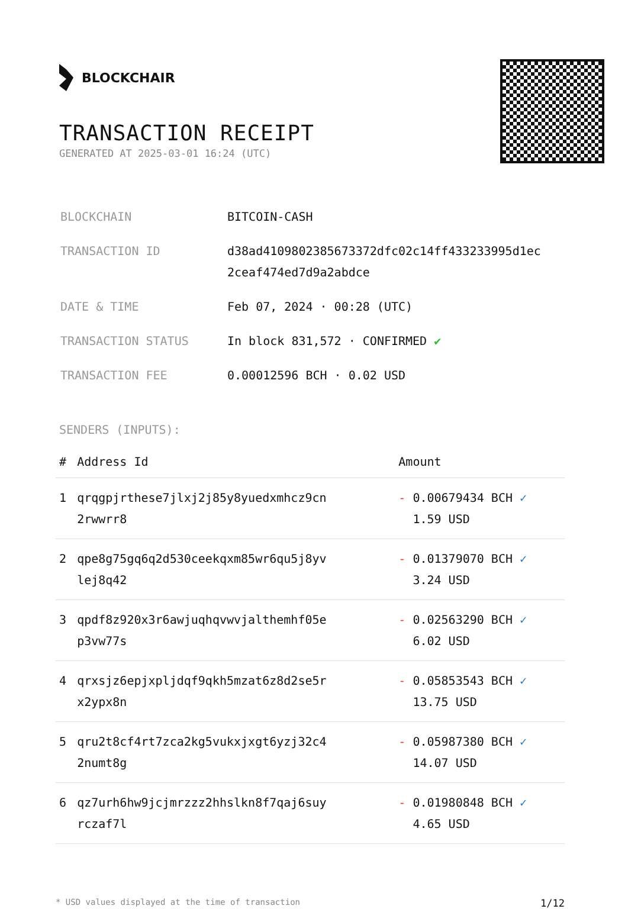BLOCKCHAIR
TRANSACTION RECEIPT
GENERATED AT 2025-03-01 16:24 (UTC)
| BLOCKCHAIN | BITCOIN-CASH |
| TRANSACTION ID | d38ad4109802385673372dfc02c14ff433233995d1ec 2ceaf474ed7d9a2abdce |
| DATE & TIME | Feb 07, 2024 · 00:28 (UTC) |
| TRANSACTION STATUS | In block 831,572 · CONFIRMED ✔ |
| TRANSACTION FEE | 0.00012596 BCH · 0.02 USD |
SENDERS (INPUTS):
| # | Address Id | Amount |
| --- | --- | --- |
| 1 | qrqgpjrthese7jlxj2j85y8yuedxmhcz9cn 2rwwrr8 | - 0.00679434 BCH ✓ 1.59 USD |
| 2 | qpe8g75gq6q2d530ceekqxm85wr6qu5j8yv lej8q42 | - 0.01379070 BCH ✓ 3.24 USD |
| 3 | qpdf8z920x3r6awjuqhqvwvjalthemhf05e p3vw77s | - 0.02563290 BCH ✓ 6.02 USD |
| 4 | qrxsjz6epjxpljdqf9qkh5mzat6z8d2se5r x2ypx8n | - 0.05853543 BCH ✓ 13.75 USD |
| 5 | qru2t8cf4rt7zca2kg5vukxjxgt6yzj32c4 2numt8g | - 0.05987380 BCH ✓ 14.07 USD |
| 6 | qz7urh6hw9jcjmrzzz2hhslkn8f7qaj6suy rczaf7l | - 0.01980848 BCH ✓ 4.65 USD |
* USD values displayed at the time of transaction 1/12